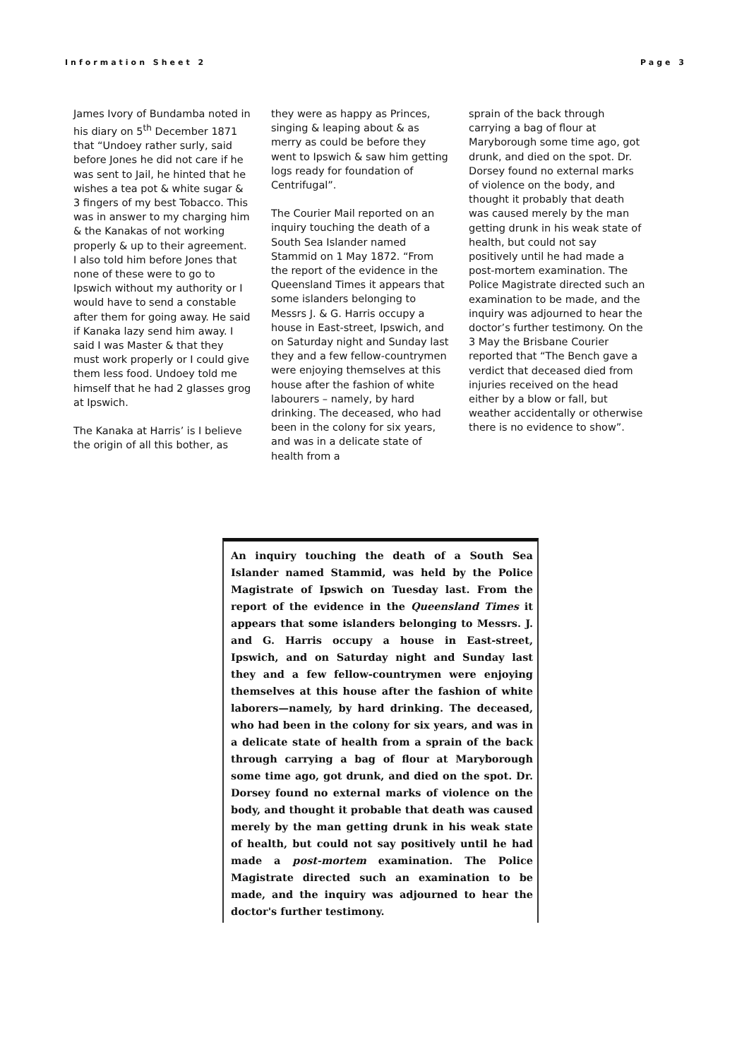Information Sheet 2 Page 3
James Ivory of Bundamba noted in his diary on 5<sup>th</sup> December 1871 that “Undoey rather surly, said before Jones he did not care if he was sent to Jail, he hinted that he wishes a tea pot & white sugar & 3 fingers of my best Tobacco. This was in answer to my charging him & the Kanakas of not working properly & up to their agreement. I also told him before Jones that none of these were to go to Ipswich without my authority or I would have to send a constable after them for going away. He said if Kanaka lazy send him away. I said I was Master & that they must work properly or I could give them less food. Undoey told me himself that he had 2 glasses grog at Ipswich.
The Kanaka at Harris’ is I believe the origin of all this bother, as
they were as happy as Princes, singing & leaping about & as merry as could be before they went to Ipswich & saw him getting logs ready for foundation of Centrifugal”.
The Courier Mail reported on an inquiry touching the death of a South Sea Islander named Stammid on 1 May 1872. “From the report of the evidence in the Queensland Times it appears that some islanders belonging to Messrs J. & G. Harris occupy a house in East-street, Ipswich, and on Saturday night and Sunday last they and a few fellow-countrymen were enjoying themselves at this house after the fashion of white labourers – namely, by hard drinking. The deceased, who had been in the colony for six years, and was in a delicate state of health from a
sprain of the back through carrying a bag of flour at Maryborough some time ago, got drunk, and died on the spot. Dr. Dorsey found no external marks of violence on the body, and thought it probably that death was caused merely by the man getting drunk in his weak state of health, but could not say positively until he had made a post-mortem examination. The Police Magistrate directed such an examination to be made, and the inquiry was adjourned to hear the doctor’s further testimony. On the 3 May the Brisbane Courier reported that “The Bench gave a verdict that deceased died from injuries received on the head either by a blow or fall, but weather accidentally or otherwise there is no evidence to show”.
An inquiry touching the death of a South Sea Islander named Stammid, was held by the Police Magistrate of Ipswich on Tuesday last. From the report of the evidence in the Queensland Times it appears that some islanders belonging to Messrs. J. and G. Harris occupy a house in East-street, Ipswich, and on Saturday night and Sunday last they and a few fellow-countrymen were enjoying themselves at this house after the fashion of white laborers—namely, by hard drinking. The deceased, who had been in the colony for six years, and was in a delicate state of health from a sprain of the back through carrying a bag of flour at Maryborough some time ago, got drunk, and died on the spot. Dr. Dorsey found no external marks of violence on the body, and thought it probable that death was caused merely by the man getting drunk in his weak state of health, but could not say positively until he had made a post-mortem examination. The Police Magistrate directed such an examination to be made, and the inquiry was adjourned to hear the doctor's further testimony.